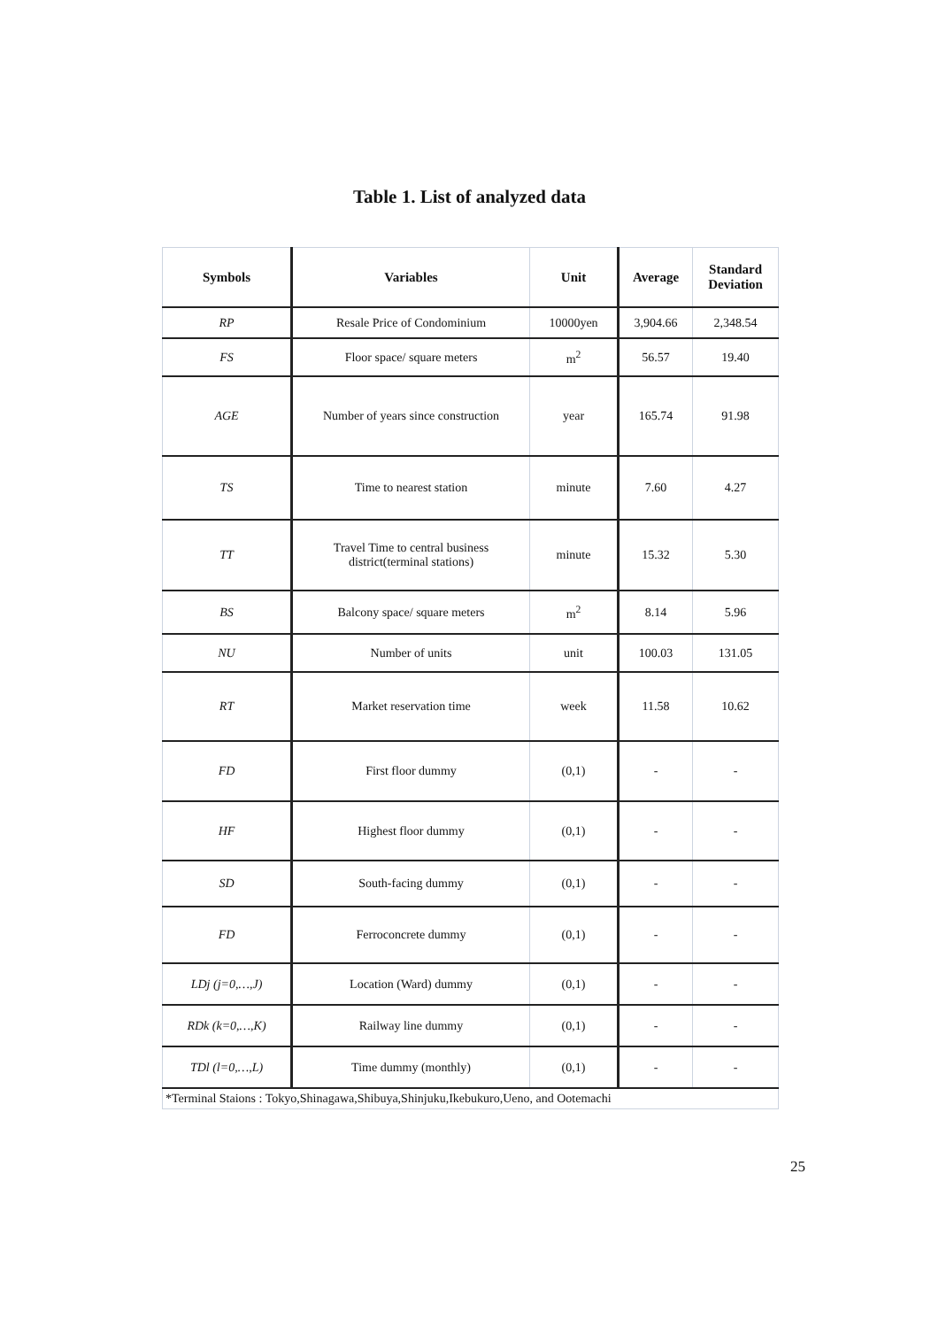Table 1. List of analyzed data
| Symbols | Variables | Unit | Average | Standard Deviation |
| --- | --- | --- | --- | --- |
| RP | Resale Price of Condominium | 10000yen | 3,904.66 | 2,348.54 |
| FS | Floor space/ square meters | m<sup>2</sup> | 56.57 | 19.40 |
| AGE | Number of years since construction | year | 165.74 | 91.98 |
| TS | Time to nearest station | minute | 7.60 | 4.27 |
| TT | Travel Time to central business district(terminal stations) | minute | 15.32 | 5.30 |
| BS | Balcony space/ square meters | m<sup>2</sup> | 8.14 | 5.96 |
| NU | Number of units | unit | 100.03 | 131.05 |
| RT | Market reservation time | week | 11.58 | 10.62 |
| FD | First floor dummy | (0,1) | - | - |
| HF | Highest floor dummy | (0,1) | - | - |
| SD | South-facing dummy | (0,1) | - | - |
| FD | Ferroconcrete dummy | (0,1) | - | - |
| LDj (j=0,…,J) | Location (Ward) dummy | (0,1) | - | - |
| RDk (k=0,…,K) | Railway line dummy | (0,1) | - | - |
| TDl (l=0,…,L) | Time dummy (monthly) | (0,1) | - | - |
| *Terminal Staions : Tokyo,Shinagawa,Shibuya,Shinjuku,Ikebukuro,Ueno, and Ootemachi | | | | |
25